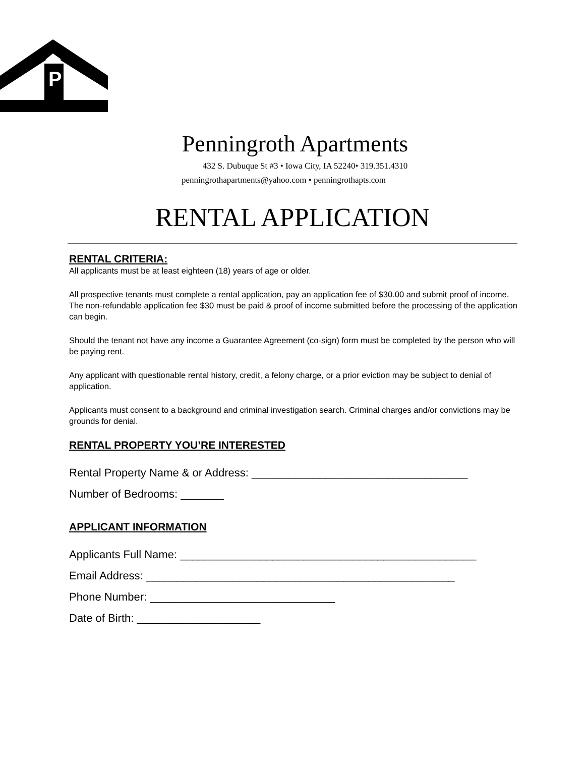P
Penningroth Apartments
432 S. Dubuque St #3 • Iowa City, IA 52240• 319.351.4310
penningrothapartments@yahoo.com • penningrothapts.com
RENTAL APPLICATION
RENTAL CRITERIA:
All applicants must be at least eighteen (18) years of age or older.
All prospective tenants must complete a rental application, pay an application fee of $30.00 and submit proof of income. The non-refundable application fee $30 must be paid & proof of income submitted before the processing of the application can begin.
Should the tenant not have any income a Guarantee Agreement (co-sign) form must be completed by the person who will be paying rent.
Any applicant with questionable rental history, credit, a felony charge, or a prior eviction may be subject to denial of application.
Applicants must consent to a background and criminal investigation search. Criminal charges and/or convictions may be grounds for denial.
RENTAL PROPERTY YOU’RE INTERESTED
Rental Property Name & or Address: ___________________________________
Number of Bedrooms: _______
APPLICANT INFORMATION
Applicants Full Name: ________________________________________________
Email Address: __________________________________________________
Phone Number: ______________________________
Date of Birth: ____________________